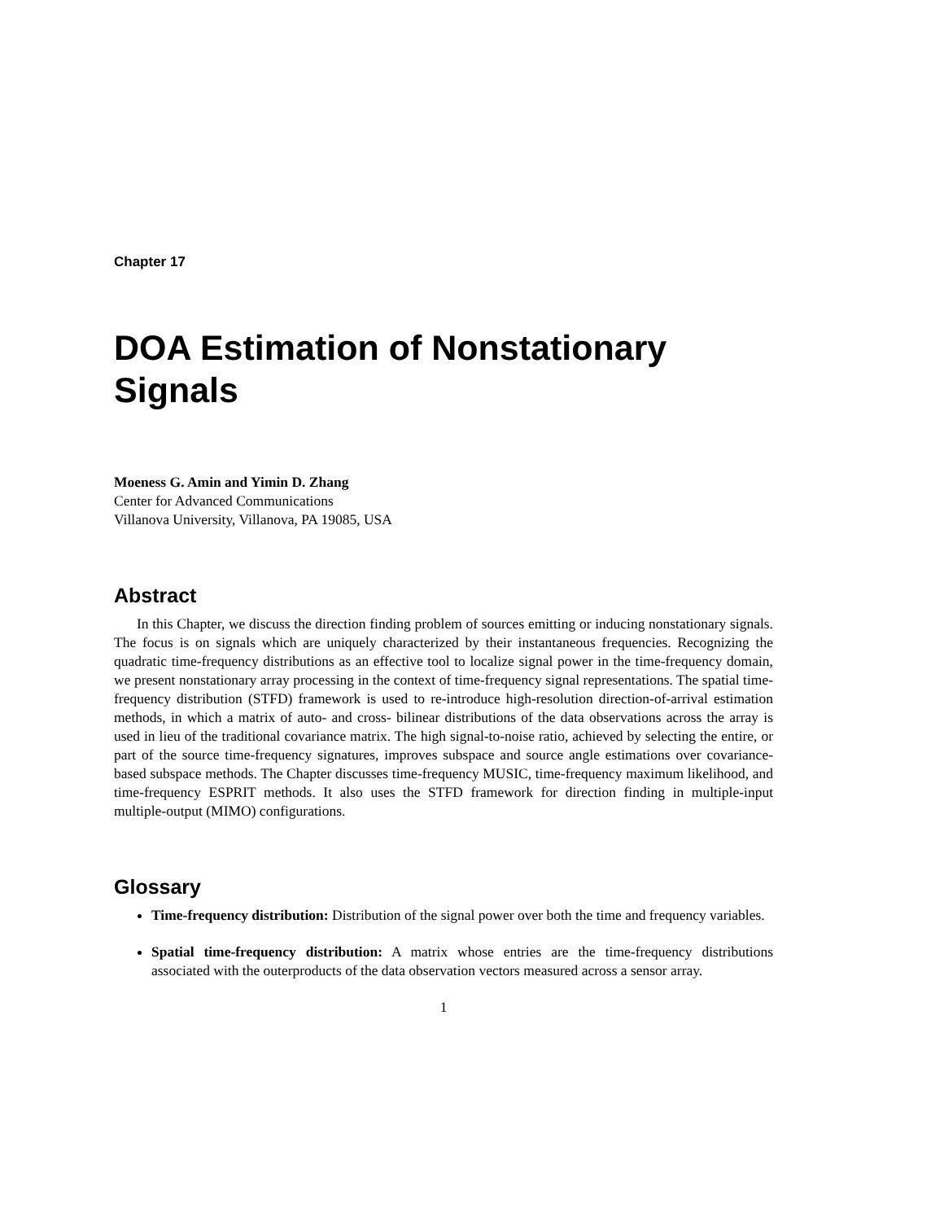Chapter 17
DOA Estimation of Nonstationary Signals
Moeness G. Amin and Yimin D. Zhang
Center for Advanced Communications
Villanova University, Villanova, PA 19085, USA
Abstract
In this Chapter, we discuss the direction finding problem of sources emitting or inducing nonstationary signals. The focus is on signals which are uniquely characterized by their instantaneous frequencies. Recognizing the quadratic time-frequency distributions as an effective tool to localize signal power in the time-frequency domain, we present nonstationary array processing in the context of time-frequency signal representations. The spatial time-frequency distribution (STFD) framework is used to re-introduce high-resolution direction-of-arrival estimation methods, in which a matrix of auto- and cross- bilinear distributions of the data observations across the array is used in lieu of the traditional covariance matrix. The high signal-to-noise ratio, achieved by selecting the entire, or part of the source time-frequency signatures, improves subspace and source angle estimations over covariance-based subspace methods. The Chapter discusses time-frequency MUSIC, time-frequency maximum likelihood, and time-frequency ESPRIT methods. It also uses the STFD framework for direction finding in multiple-input multiple-output (MIMO) configurations.
Glossary
Time-frequency distribution: Distribution of the signal power over both the time and frequency variables.
Spatial time-frequency distribution: A matrix whose entries are the time-frequency distributions associated with the outerproducts of the data observation vectors measured across a sensor array.
1